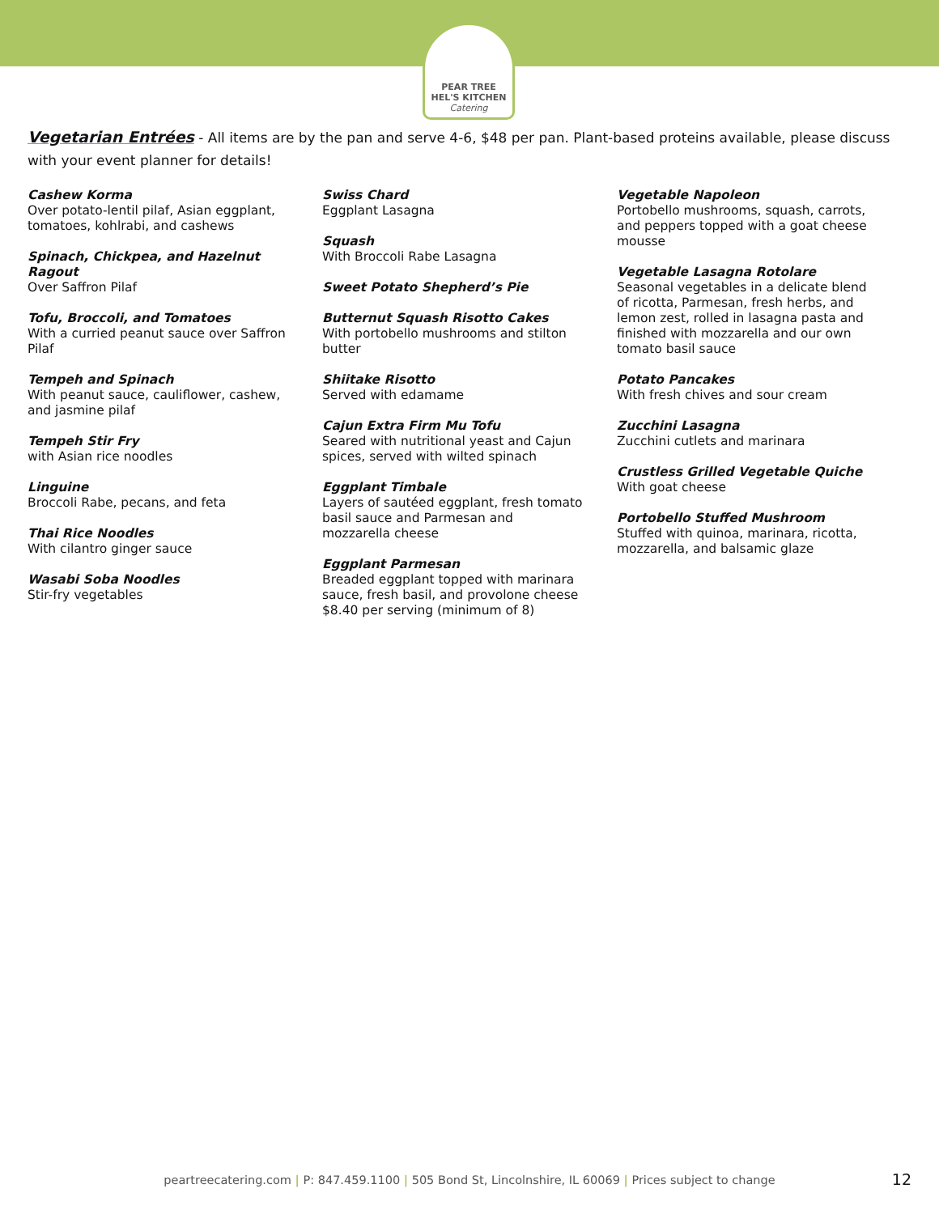PEAR TREE
HEL'S KITCHEN
Catering
Vegetarian Entrées - All items are by the pan and serve 4-6, $48 per pan. Plant-based proteins available, please discuss with your event planner for details!
Cashew Korma
Over potato-lentil pilaf, Asian eggplant, tomatoes, kohlrabi, and cashews
Spinach, Chickpea, and Hazelnut Ragout
Over Saffron Pilaf
Tofu, Broccoli, and Tomatoes
With a curried peanut sauce over Saffron Pilaf
Tempeh and Spinach
With peanut sauce, cauliflower, cashew, and jasmine pilaf
Tempeh Stir Fry
with Asian rice noodles
Linguine
Broccoli Rabe, pecans, and feta
Thai Rice Noodles
With cilantro ginger sauce
Wasabi Soba Noodles
Stir-fry vegetables
Swiss Chard
Eggplant Lasagna
Squash
With Broccoli Rabe Lasagna
Sweet Potato Shepherd’s Pie
Butternut Squash Risotto Cakes
With portobello mushrooms and stilton butter
Shiitake Risotto
Served with edamame
Cajun Extra Firm Mu Tofu
Seared with nutritional yeast and Cajun spices, served with wilted spinach
Eggplant Timbale
Layers of sautéed eggplant, fresh tomato basil sauce and Parmesan and mozzarella cheese
Eggplant Parmesan
Breaded eggplant topped with marinara sauce, fresh basil, and provolone cheese $8.40 per serving (minimum of 8)
Vegetable Napoleon
Portobello mushrooms, squash, carrots, and peppers topped with a goat cheese mousse
Vegetable Lasagna Rotolare
Seasonal vegetables in a delicate blend of ricotta, Parmesan, fresh herbs, and lemon zest, rolled in lasagna pasta and finished with mozzarella and our own tomato basil sauce
Potato Pancakes
With fresh chives and sour cream
Zucchini Lasagna
Zucchini cutlets and marinara
Crustless Grilled Vegetable Quiche
With goat cheese
Portobello Stuffed Mushroom
Stuffed with quinoa, marinara, ricotta, mozzarella, and balsamic glaze
peartreecatering.com | P: 847.459.1100 | 505 Bond St, Lincolnshire, IL 60069 | Prices subject to change 12